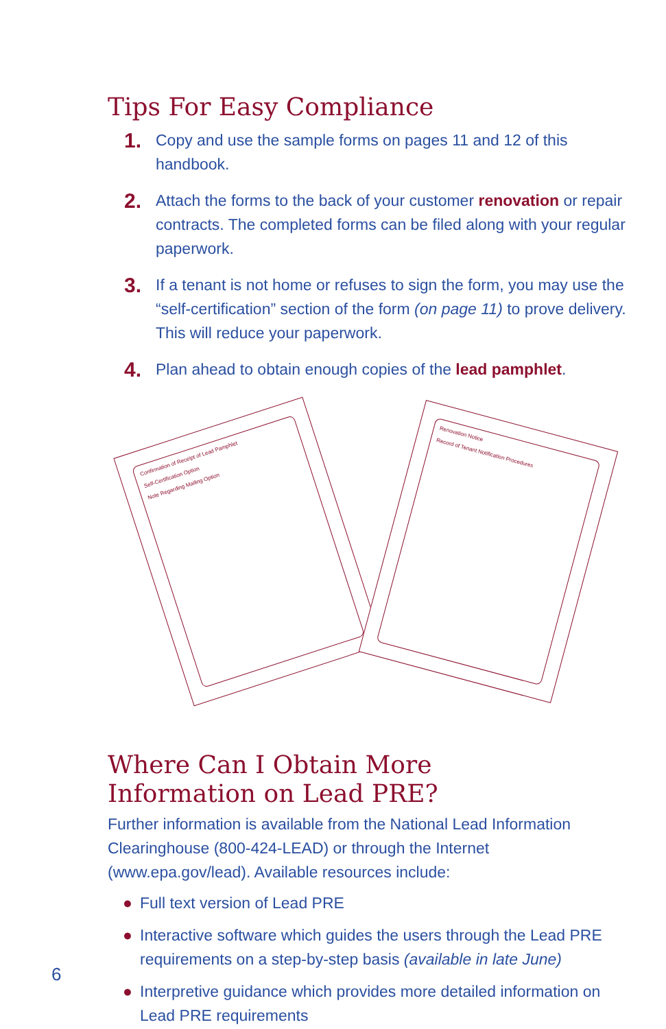Tips For Easy Compliance
1. Copy and use the sample forms on pages 11 and 12 of this handbook.
2. Attach the forms to the back of your customer renovation or repair contracts. The completed forms can be filed along with your regular paperwork.
3. If a tenant is not home or refuses to sign the form, you may use the “self-certification” section of the form (on page 11) to prove delivery. This will reduce your paperwork.
4. Plan ahead to obtain enough copies of the lead pamphlet.
Confirmation of Receipt of Lead Pamphlet
Self-Certification Option
Note Regarding Mailing Option
Renovation Notice
Record of Tenant Notification Procedures
Where Can I Obtain More
Information on Lead PRE?
Further information is available from the National Lead Information Clearinghouse (800-424-LEAD) or through the Internet (www.epa.gov/lead). Available resources include:
● Full text version of Lead PRE
● Interactive software which guides the users through the Lead PRE requirements on a step-by-step basis (available in late June)
● Interpretive guidance which provides more detailed information on Lead PRE requirements
6